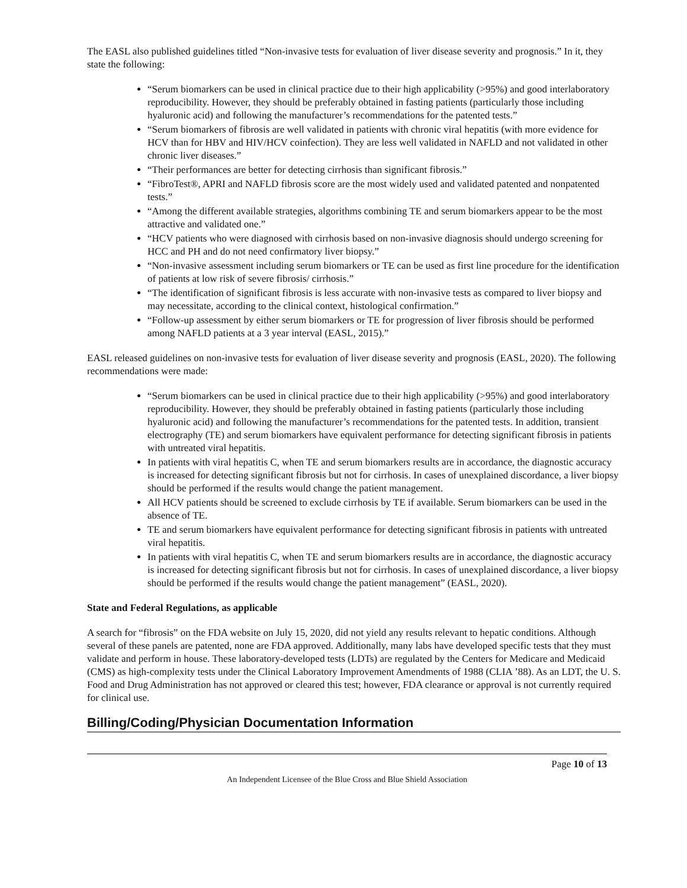The EASL also published guidelines titled “Non-invasive tests for evaluation of liver disease severity and prognosis.” In it, they state the following:
“Serum biomarkers can be used in clinical practice due to their high applicability (>95%) and good interlaboratory reproducibility. However, they should be preferably obtained in fasting patients (particularly those including hyaluronic acid) and following the manufacturer’s recommendations for the patented tests.”
“Serum biomarkers of fibrosis are well validated in patients with chronic viral hepatitis (with more evidence for HCV than for HBV and HIV/HCV coinfection). They are less well validated in NAFLD and not validated in other chronic liver diseases.”
“Their performances are better for detecting cirrhosis than significant fibrosis.”
“FibroTest®, APRI and NAFLD fibrosis score are the most widely used and validated patented and nonpatented tests.”
“Among the different available strategies, algorithms combining TE and serum biomarkers appear to be the most attractive and validated one.”
“HCV patients who were diagnosed with cirrhosis based on non-invasive diagnosis should undergo screening for HCC and PH and do not need confirmatory liver biopsy.”
“Non-invasive assessment including serum biomarkers or TE can be used as first line procedure for the identification of patients at low risk of severe fibrosis/ cirrhosis.”
“The identification of significant fibrosis is less accurate with non-invasive tests as compared to liver biopsy and may necessitate, according to the clinical context, histological confirmation.”
“Follow-up assessment by either serum biomarkers or TE for progression of liver fibrosis should be performed among NAFLD patients at a 3 year interval (EASL, 2015).”
EASL released guidelines on non-invasive tests for evaluation of liver disease severity and prognosis (EASL, 2020). The following recommendations were made:
“Serum biomarkers can be used in clinical practice due to their high applicability (>95%) and good interlaboratory reproducibility. However, they should be preferably obtained in fasting patients (particularly those including hyaluronic acid) and following the manufacturer’s recommendations for the patented tests. In addition, transient electrography (TE) and serum biomarkers have equivalent performance for detecting significant fibrosis in patients with untreated viral hepatitis.
In patients with viral hepatitis C, when TE and serum biomarkers results are in accordance, the diagnostic accuracy is increased for detecting significant fibrosis but not for cirrhosis. In cases of unexplained discordance, a liver biopsy should be performed if the results would change the patient management.
All HCV patients should be screened to exclude cirrhosis by TE if available. Serum biomarkers can be used in the absence of TE.
TE and serum biomarkers have equivalent performance for detecting significant fibrosis in patients with untreated viral hepatitis.
In patients with viral hepatitis C, when TE and serum biomarkers results are in accordance, the diagnostic accuracy is increased for detecting significant fibrosis but not for cirrhosis. In cases of unexplained discordance, a liver biopsy should be performed if the results would change the patient management” (EASL, 2020).
State and Federal Regulations, as applicable
A search for “fibrosis” on the FDA website on July 15, 2020, did not yield any results relevant to hepatic conditions. Although several of these panels are patented, none are FDA approved. Additionally, many labs have developed specific tests that they must validate and perform in house. These laboratory-developed tests (LDTs) are regulated by the Centers for Medicare and Medicaid (CMS) as high-complexity tests under the Clinical Laboratory Improvement Amendments of 1988 (CLIA ’88). As an LDT, the U. S. Food and Drug Administration has not approved or cleared this test; however, FDA clearance or approval is not currently required for clinical use.
Billing/Coding/Physician Documentation Information
Page 10 of 13
An Independent Licensee of the Blue Cross and Blue Shield Association